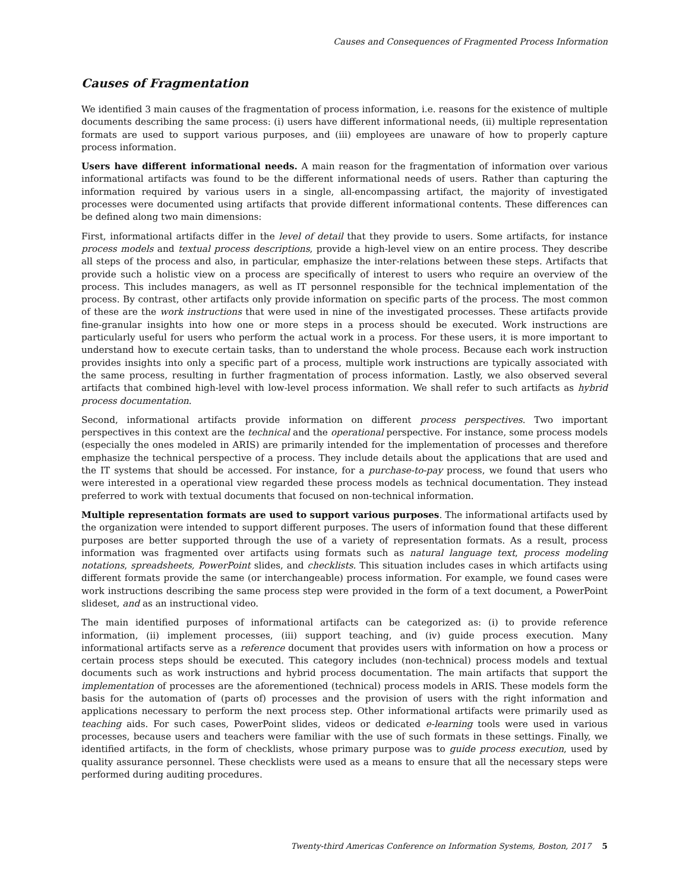Causes and Consequences of Fragmented Process Information
Causes of Fragmentation
We identified 3 main causes of the fragmentation of process information, i.e. reasons for the existence of multiple documents describing the same process: (i) users have different informational needs, (ii) multiple representation formats are used to support various purposes, and (iii) employees are unaware of how to properly capture process information.
Users have different informational needs. A main reason for the fragmentation of information over various informational artifacts was found to be the different informational needs of users. Rather than capturing the information required by various users in a single, all-encompassing artifact, the majority of investigated processes were documented using artifacts that provide different informational contents. These differences can be defined along two main dimensions:
First, informational artifacts differ in the level of detail that they provide to users. Some artifacts, for instance process models and textual process descriptions, provide a high-level view on an entire process. They describe all steps of the process and also, in particular, emphasize the inter-relations between these steps. Artifacts that provide such a holistic view on a process are specifically of interest to users who require an overview of the process. This includes managers, as well as IT personnel responsible for the technical implementation of the process. By contrast, other artifacts only provide information on specific parts of the process. The most common of these are the work instructions that were used in nine of the investigated processes. These artifacts provide fine-granular insights into how one or more steps in a process should be executed. Work instructions are particularly useful for users who perform the actual work in a process. For these users, it is more important to understand how to execute certain tasks, than to understand the whole process. Because each work instruction provides insights into only a specific part of a process, multiple work instructions are typically associated with the same process, resulting in further fragmentation of process information. Lastly, we also observed several artifacts that combined high-level with low-level process information. We shall refer to such artifacts as hybrid process documentation.
Second, informational artifacts provide information on different process perspectives. Two important perspectives in this context are the technical and the operational perspective. For instance, some process models (especially the ones modeled in ARIS) are primarily intended for the implementation of processes and therefore emphasize the technical perspective of a process. They include details about the applications that are used and the IT systems that should be accessed. For instance, for a purchase-to-pay process, we found that users who were interested in a operational view regarded these process models as technical documentation. They instead preferred to work with textual documents that focused on non-technical information.
Multiple representation formats are used to support various purposes. The informational artifacts used by the organization were intended to support different purposes. The users of information found that these different purposes are better supported through the use of a variety of representation formats. As a result, process information was fragmented over artifacts using formats such as natural language text, process modeling notations, spreadsheets, PowerPoint slides, and checklists. This situation includes cases in which artifacts using different formats provide the same (or interchangeable) process information. For example, we found cases were work instructions describing the same process step were provided in the form of a text document, a PowerPoint slideset, and as an instructional video.
The main identified purposes of informational artifacts can be categorized as: (i) to provide reference information, (ii) implement processes, (iii) support teaching, and (iv) guide process execution. Many informational artifacts serve as a reference document that provides users with information on how a process or certain process steps should be executed. This category includes (non-technical) process models and textual documents such as work instructions and hybrid process documentation. The main artifacts that support the implementation of processes are the aforementioned (technical) process models in ARIS. These models form the basis for the automation of (parts of) processes and the provision of users with the right information and applications necessary to perform the next process step. Other informational artifacts were primarily used as teaching aids. For such cases, PowerPoint slides, videos or dedicated e-learning tools were used in various processes, because users and teachers were familiar with the use of such formats in these settings. Finally, we identified artifacts, in the form of checklists, whose primary purpose was to guide process execution, used by quality assurance personnel. These checklists were used as a means to ensure that all the necessary steps were performed during auditing procedures.
Twenty-third Americas Conference on Information Systems, Boston, 2017 5